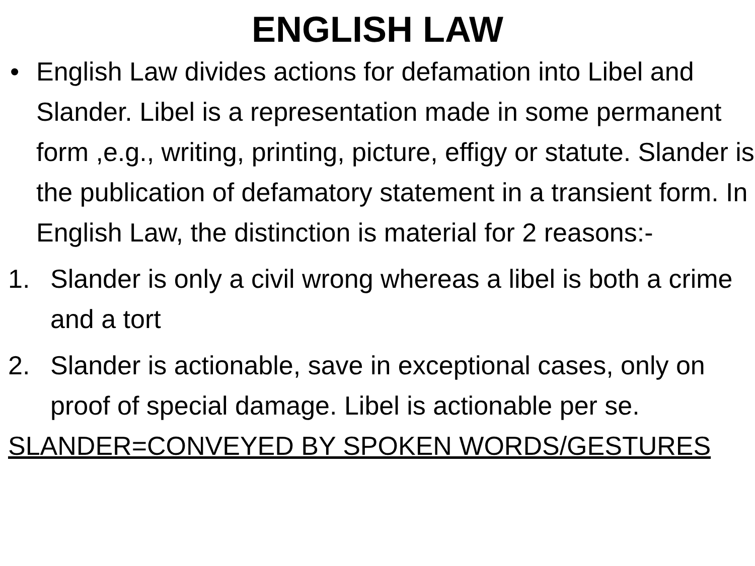ENGLISH LAW
• English Law divides actions for defamation into Libel and Slander. Libel is a representation made in some permanent form ,e.g., writing, printing, picture, effigy or statute. Slander is the publication of defamatory statement in a transient form. In English Law, the distinction is material for 2 reasons:-
1. Slander is only a civil wrong whereas a libel is both a crime and a tort
2. Slander is actionable, save in exceptional cases, only on proof of special damage. Libel is actionable per se.
SLANDER=CONVEYED BY SPOKEN WORDS/GESTURES